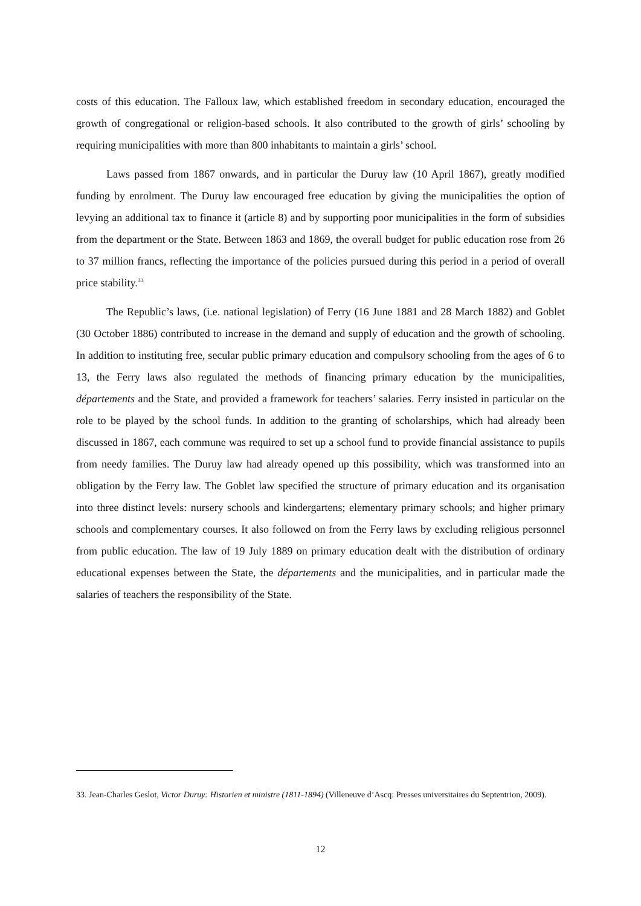costs of this education. The Falloux law, which established freedom in secondary education, encouraged the growth of congregational or religion-based schools. It also contributed to the growth of girls’ schooling by requiring municipalities with more than 800 inhabitants to maintain a girls’ school.
Laws passed from 1867 onwards, and in particular the Duruy law (10 April 1867), greatly modified funding by enrolment. The Duruy law encouraged free education by giving the municipalities the option of levying an additional tax to finance it (article 8) and by supporting poor municipalities in the form of subsidies from the department or the State. Between 1863 and 1869, the overall budget for public education rose from 26 to 37 million francs, reflecting the importance of the policies pursued during this period in a period of overall price stability.<sup>33</sup>
The Republic’s laws, (i.e. national legislation) of Ferry (16 June 1881 and 28 March 1882) and Goblet (30 October 1886) contributed to increase in the demand and supply of education and the growth of schooling. In addition to instituting free, secular public primary education and compulsory schooling from the ages of 6 to 13, the Ferry laws also regulated the methods of financing primary education by the municipalities, départements and the State, and provided a framework for teachers’ salaries. Ferry insisted in particular on the role to be played by the school funds. In addition to the granting of scholarships, which had already been discussed in 1867, each commune was required to set up a school fund to provide financial assistance to pupils from needy families. The Duruy law had already opened up this possibility, which was transformed into an obligation by the Ferry law. The Goblet law specified the structure of primary education and its organisation into three distinct levels: nursery schools and kindergartens; elementary primary schools; and higher primary schools and complementary courses. It also followed on from the Ferry laws by excluding religious personnel from public education. The law of 19 July 1889 on primary education dealt with the distribution of ordinary educational expenses between the State, the départements and the municipalities, and in particular made the salaries of teachers the responsibility of the State.
33. Jean-Charles Geslot, Victor Duruy: Historien et ministre (1811-1894) (Villeneuve d’Ascq: Presses universitaires du Septentrion, 2009).
12